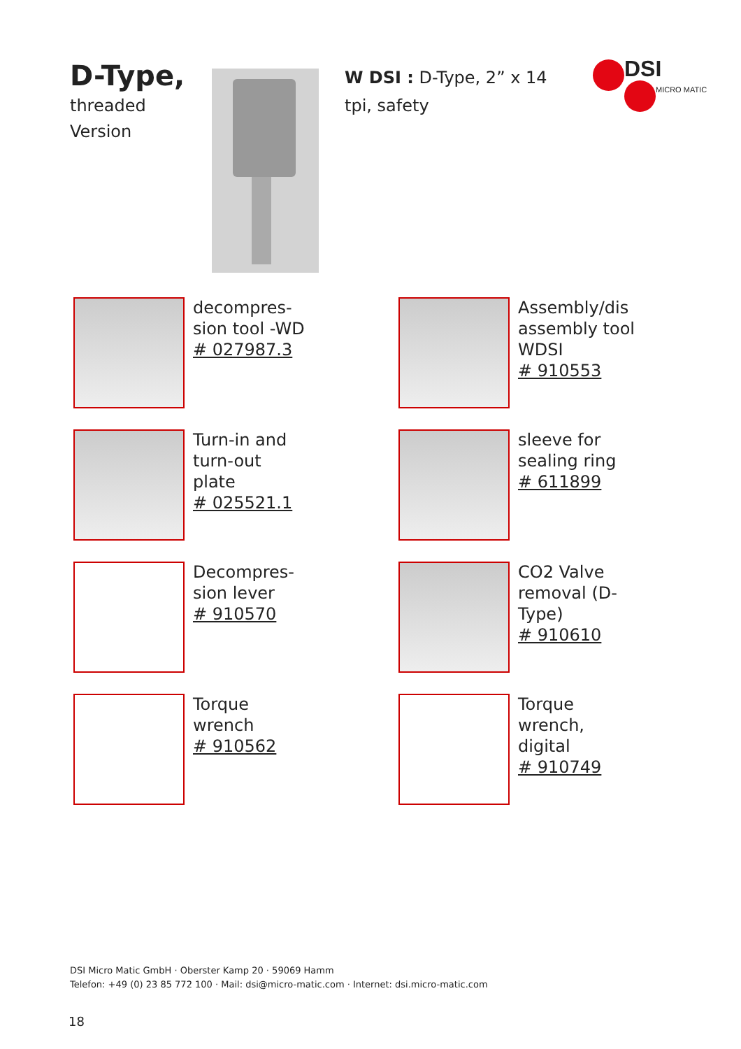D-Type,
threaded
Version
W DSI : D-Type, 2” x 14 tpi, safety
DSI
MICRO MATIC
decompres-
sion tool -WD
# 027987.3
Assembly/dis
assembly tool
WDSI
# 910553
Turn-in and
turn-out
plate
# 025521.1
sleeve for
sealing ring
# 611899
Decompres-
sion lever
# 910570
CO2 Valve
removal (D-
Type)
# 910610
Torque
wrench
# 910562
Torque
wrench,
digital
# 910749
DSI Micro Matic GmbH · Oberster Kamp 20 · 59069 Hamm
Telefon: +49 (0) 23 85 772 100 · Mail: dsi@micro-matic.com · Internet: dsi.micro-matic.com
18